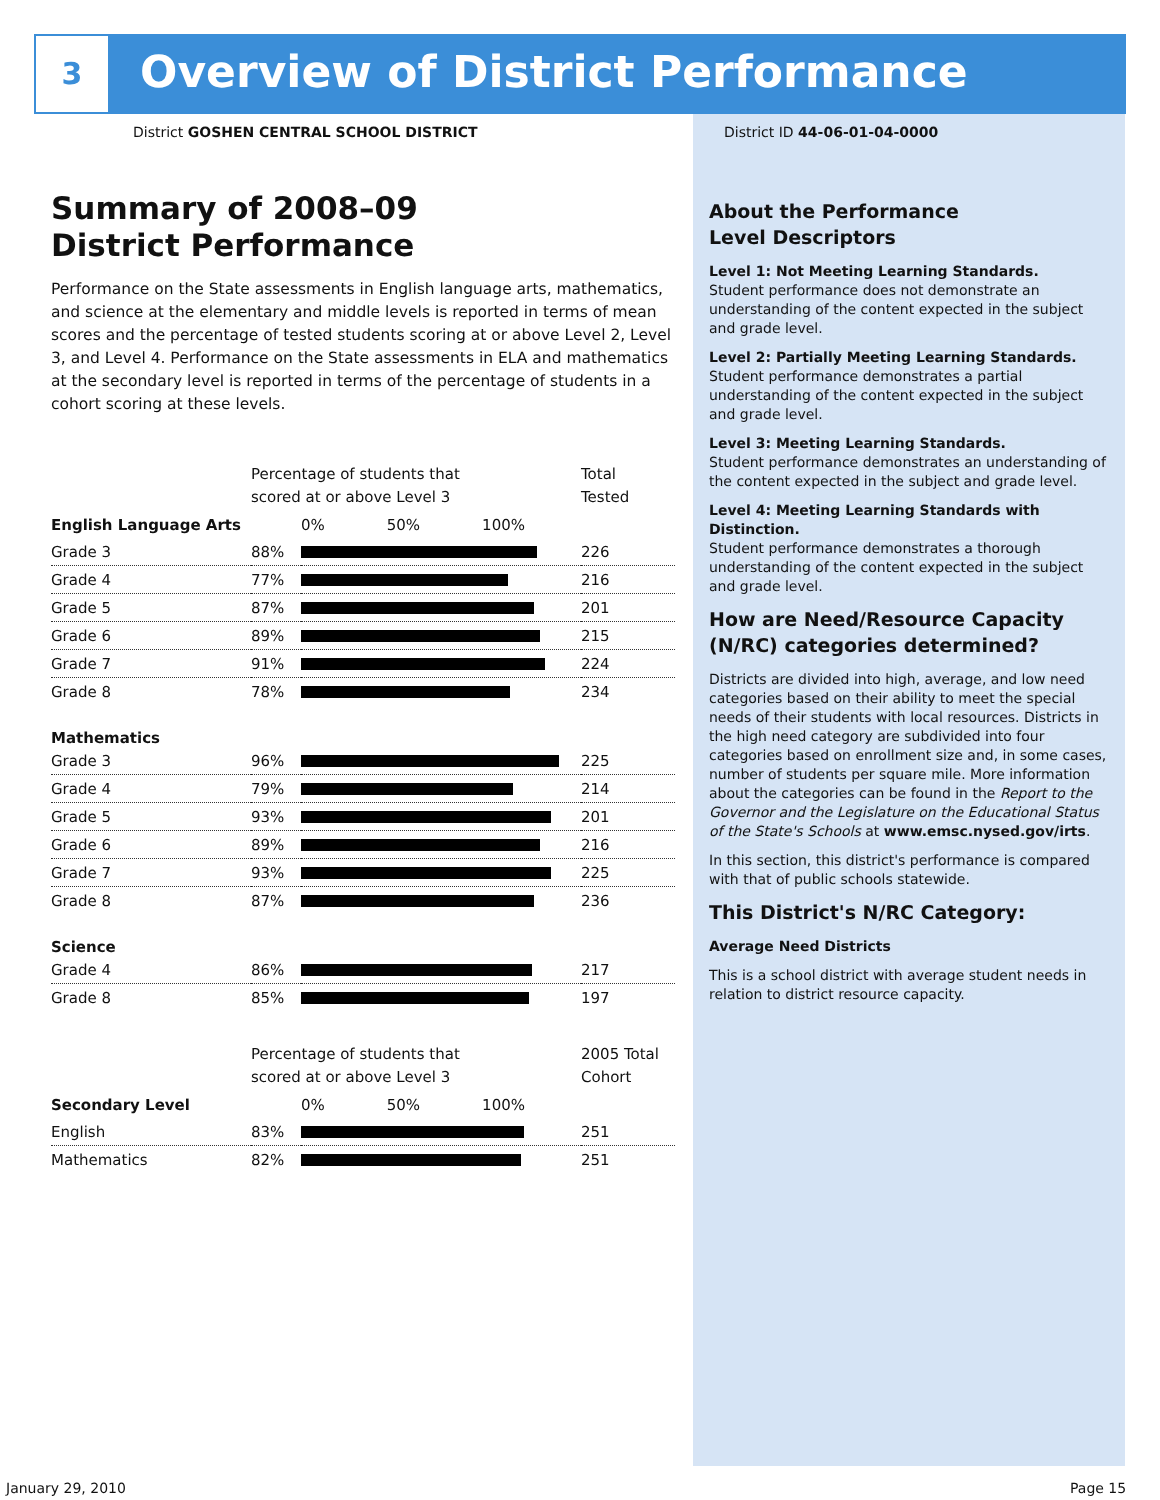3
Overview of District Performance
District GOSHEN CENTRAL SCHOOL DISTRICT
District ID 44-06-01-04-0000
Summary of 2008–09
District Performance
Performance on the State assessments in English language arts, mathematics, and science at the elementary and middle levels is reported in terms of mean scores and the percentage of tested students scoring at or above Level 2, Level 3, and Level 4. Performance on the State assessments in ELA and mathematics at the secondary level is reported in terms of the percentage of students in a cohort scoring at these levels.
| | Percentage of students that scored at or above Level 3 | | Total Tested |
| English Language Arts | | 0% 50% 100% | |
| Grade 3 | 88% | | 226 |
| Grade 4 | 77% | | 216 |
| Grade 5 | 87% | | 201 |
| Grade 6 | 89% | | 215 |
| Grade 7 | 91% | | 224 |
| Grade 8 | 78% | | 234 |
| Mathematics | | | |
| Grade 3 | 96% | | 225 |
| Grade 4 | 79% | | 214 |
| Grade 5 | 93% | | 201 |
| Grade 6 | 89% | | 216 |
| Grade 7 | 93% | | 225 |
| Grade 8 | 87% | | 236 |
| Science | | | |
| Grade 4 | 86% | | 217 |
| Grade 8 | 85% | | 197 |
| | Percentage of students that scored at or above Level 3 | | 2005 Total Cohort |
| Secondary Level | | 0% 50% 100% | |
| English | 83% | | 251 |
| Mathematics | 82% | | 251 |
About the Performance
Level Descriptors
Level 1: Not Meeting Learning Standards.
Student performance does not demonstrate an understanding of the content expected in the subject and grade level.
Level 2: Partially Meeting Learning Standards.
Student performance demonstrates a partial understanding of the content expected in the subject and grade level.
Level 3: Meeting Learning Standards.
Student performance demonstrates an understanding of the content expected in the subject and grade level.
Level 4: Meeting Learning Standards with Distinction.
Student performance demonstrates a thorough understanding of the content expected in the subject and grade level.
How are Need/Resource Capacity (N/RC) categories determined?
Districts are divided into high, average, and low need categories based on their ability to meet the special needs of their students with local resources. Districts in the high need category are subdivided into four categories based on enrollment size and, in some cases, number of students per square mile. More information about the categories can be found in the Report to the Governor and the Legislature on the Educational Status of the State's Schools at www.emsc.nysed.gov/irts.
In this section, this district's performance is compared with that of public schools statewide.
This District's N/RC Category:
Average Need Districts
This is a school district with average student needs in relation to district resource capacity.
January 29, 2010 Page 15